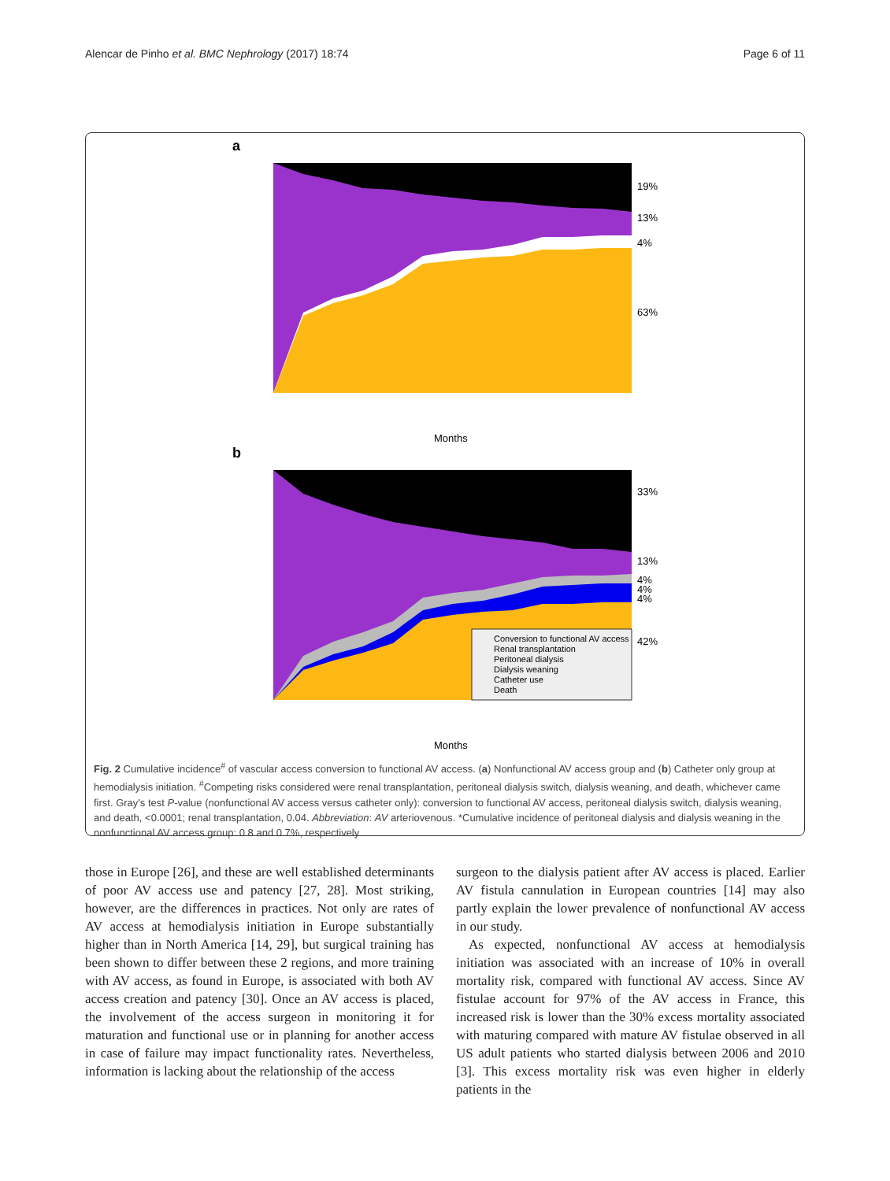Alencar de Pinho et al. BMC Nephrology (2017) 18:74 Page 6 of 11
a
19%
13%
4%
63%
b
Conversion to functional AV access
Renal transplantation
Peritoneal dialysis
Dialysis weaning
Catheter use
Death
33%
13%
4%
4%
4%
42%
Months
Months
Fig. 2 Cumulative incidence<sup>#</sup> of vascular access conversion to functional AV access. (a) Nonfunctional AV access group and (b) Catheter only group at hemodialysis initiation. <sup>#</sup>Competing risks considered were renal transplantation, peritoneal dialysis switch, dialysis weaning, and death, whichever came first. Gray's test P-value (nonfunctional AV access versus catheter only): conversion to functional AV access, peritoneal dialysis switch, dialysis weaning, and death, <0.0001; renal transplantation, 0.04. Abbreviation: AV arteriovenous. *Cumulative incidence of peritoneal dialysis and dialysis weaning in the nonfunctional AV access group: 0.8 and 0.7%, respectively
those in Europe [26], and these are well established determinants of poor AV access use and patency [27, 28]. Most striking, however, are the differences in practices. Not only are rates of AV access at hemodialysis initiation in Europe substantially higher than in North America [14, 29], but surgical training has been shown to differ between these 2 regions, and more training with AV access, as found in Europe, is associated with both AV access creation and patency [30]. Once an AV access is placed, the involvement of the access surgeon in monitoring it for maturation and functional use or in planning for another access in case of failure may impact functionality rates. Nevertheless, information is lacking about the relationship of the access
surgeon to the dialysis patient after AV access is placed. Earlier AV fistula cannulation in European countries [14] may also partly explain the lower prevalence of nonfunctional AV access in our study.
As expected, nonfunctional AV access at hemodialysis initiation was associated with an increase of 10% in overall mortality risk, compared with functional AV access. Since AV fistulae account for 97% of the AV access in France, this increased risk is lower than the 30% excess mortality associated with maturing compared with mature AV fistulae observed in all US adult patients who started dialysis between 2006 and 2010 [3]. This excess mortality risk was even higher in elderly patients in the